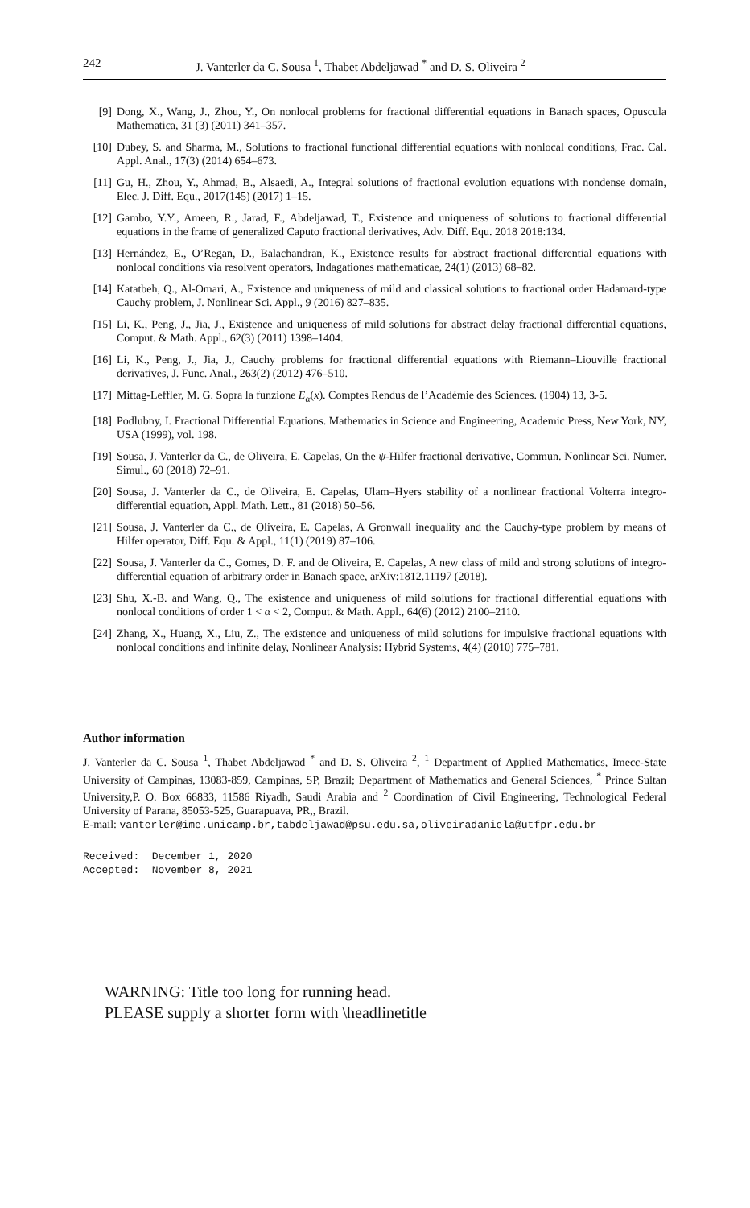242 J. Vanterler da C. Sousa <sup>1</sup>, Thabet Abdeljawad <sup>*</sup> and D. S. Oliveira <sup>2</sup>
[9] Dong, X., Wang, J., Zhou, Y., On nonlocal problems for fractional differential equations in Banach spaces, Opuscula Mathematica, 31 (3) (2011) 341–357.
[10] Dubey, S. and Sharma, M., Solutions to fractional functional differential equations with nonlocal conditions, Frac. Cal. Appl. Anal., 17(3) (2014) 654–673.
[11] Gu, H., Zhou, Y., Ahmad, B., Alsaedi, A., Integral solutions of fractional evolution equations with nondense domain, Elec. J. Diff. Equ., 2017(145) (2017) 1–15.
[12] Gambo, Y.Y., Ameen, R., Jarad, F., Abdeljawad, T., Existence and uniqueness of solutions to fractional differential equations in the frame of generalized Caputo fractional derivatives, Adv. Diff. Equ. 2018 2018:134.
[13] Hernández, E., O’Regan, D., Balachandran, K., Existence results for abstract fractional differential equations with nonlocal conditions via resolvent operators, Indagationes mathematicae, 24(1) (2013) 68–82.
[14] Katatbeh, Q., Al-Omari, A., Existence and uniqueness of mild and classical solutions to fractional order Hadamard-type Cauchy problem, J. Nonlinear Sci. Appl., 9 (2016) 827–835.
[15] Li, K., Peng, J., Jia, J., Existence and uniqueness of mild solutions for abstract delay fractional differential equations, Comput. & Math. Appl., 62(3) (2011) 1398–1404.
[16] Li, K., Peng, J., Jia, J., Cauchy problems for fractional differential equations with Riemann–Liouville fractional derivatives, J. Func. Anal., 263(2) (2012) 476–510.
[17] Mittag-Leffler, M. G. Sopra la funzione E<sub>α</sub>(x). Comptes Rendus de l’Académie des Sciences. (1904) 13, 3-5.
[18] Podlubny, I. Fractional Differential Equations. Mathematics in Science and Engineering, Academic Press, New York, NY, USA (1999), vol. 198.
[19] Sousa, J. Vanterler da C., de Oliveira, E. Capelas, On the ψ-Hilfer fractional derivative, Commun. Nonlinear Sci. Numer. Simul., 60 (2018) 72–91.
[20] Sousa, J. Vanterler da C., de Oliveira, E. Capelas, Ulam–Hyers stability of a nonlinear fractional Volterra integro-differential equation, Appl. Math. Lett., 81 (2018) 50–56.
[21] Sousa, J. Vanterler da C., de Oliveira, E. Capelas, A Gronwall inequality and the Cauchy-type problem by means of Hilfer operator, Diff. Equ. & Appl., 11(1) (2019) 87–106.
[22] Sousa, J. Vanterler da C., Gomes, D. F. and de Oliveira, E. Capelas, A new class of mild and strong solutions of integro-differential equation of arbitrary order in Banach space, arXiv:1812.11197 (2018).
[23] Shu, X.-B. and Wang, Q., The existence and uniqueness of mild solutions for fractional differential equations with nonlocal conditions of order 1 < α < 2, Comput. & Math. Appl., 64(6) (2012) 2100–2110.
[24] Zhang, X., Huang, X., Liu, Z., The existence and uniqueness of mild solutions for impulsive fractional equations with nonlocal conditions and infinite delay, Nonlinear Analysis: Hybrid Systems, 4(4) (2010) 775–781.
Author information
J. Vanterler da C. Sousa <sup>1</sup>, Thabet Abdeljawad <sup>*</sup> and D. S. Oliveira <sup>2</sup>, <sup>1</sup> Department of Applied Mathematics, Imecc-State University of Campinas, 13083-859, Campinas, SP, Brazil; Department of Mathematics and General Sciences, <sup>*</sup> Prince Sultan University,P. O. Box 66833, 11586 Riyadh, Saudi Arabia and <sup>2</sup> Coordination of Civil Engineering, Technological Federal University of Parana, 85053-525, Guarapuava, PR,, Brazil.
E-mail: vanterler@ime.unicamp.br,tabdeljawad@psu.edu.sa,oliveiradaniela@utfpr.edu.br
Received: December 1, 2020
Accepted: November 8, 2021
WARNING: Title too long for running head.
PLEASE supply a shorter form with \headlinetitle